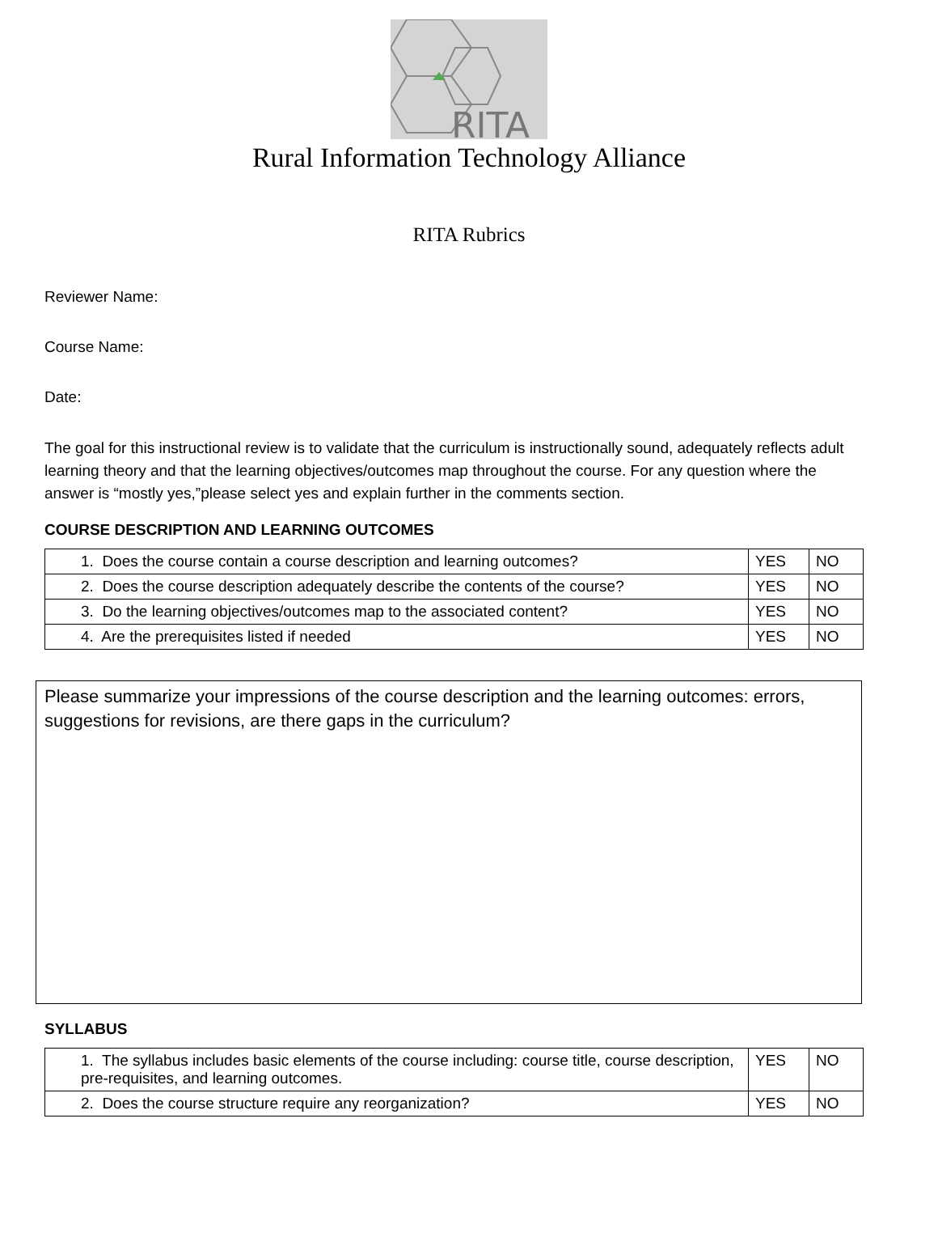RITA
Rural Information Technology Alliance
RITA Rubrics
Reviewer Name:
Course Name:
Date:
The goal for this instructional review is to validate that the curriculum is instructionally sound, adequately reflects adult learning theory and that the learning objectives/outcomes map throughout the course. For any question where the answer is “mostly yes,”please select yes and explain further in the comments section.
COURSE DESCRIPTION AND LEARNING OUTCOMES
| 1. Does the course contain a course description and learning outcomes? | YES | NO |
| 2. Does the course description adequately describe the contents of the course? | YES | NO |
| 3. Do the learning objectives/outcomes map to the associated content? | YES | NO |
| 4. Are the prerequisites listed if needed | YES | NO |
Please summarize your impressions of the course description and the learning outcomes: errors, suggestions for revisions, are there gaps in the curriculum?
SYLLABUS
| 1. The syllabus includes basic elements of the course including: course title, course description, pre-requisites, and learning outcomes. | YES | NO |
| 2. Does the course structure require any reorganization? | YES | NO |